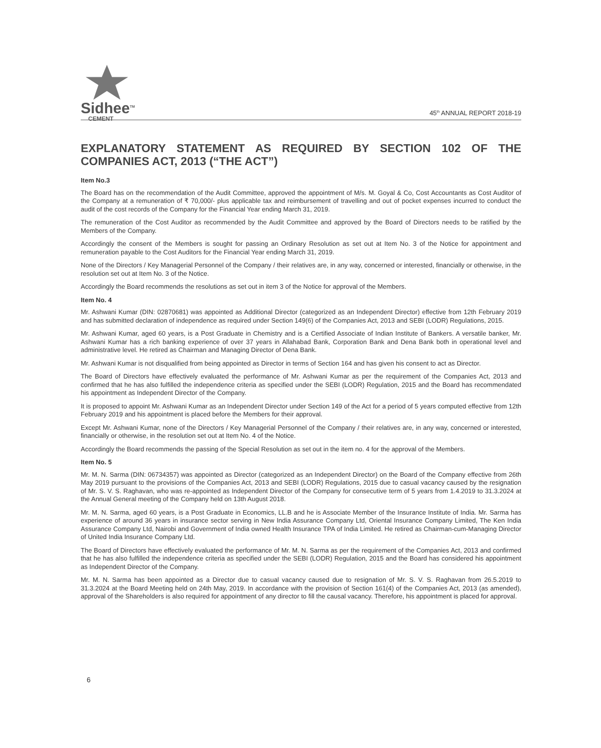Sidhee<sup>TM</sup>
CEMENT
45<sup>th</sup> ANNUAL REPORT 2018-19
EXPLANATORY STATEMENT AS REQUIRED BY SECTION 102 OF THE COMPANIES ACT, 2013 (“THE ACT”)
Item No.3
The Board has on the recommendation of the Audit Committee, approved the appointment of M/s. M. Goyal & Co, Cost Accountants as Cost Auditor of the Company at a remuneration of ₹ 70,000/- plus applicable tax and reimbursement of travelling and out of pocket expenses incurred to conduct the audit of the cost records of the Company for the Financial Year ending March 31, 2019.
The remuneration of the Cost Auditor as recommended by the Audit Committee and approved by the Board of Directors needs to be ratified by the Members of the Company.
Accordingly the consent of the Members is sought for passing an Ordinary Resolution as set out at Item No. 3 of the Notice for appointment and remuneration payable to the Cost Auditors for the Financial Year ending March 31, 2019.
None of the Directors / Key Managerial Personnel of the Company / their relatives are, in any way, concerned or interested, financially or otherwise, in the resolution set out at Item No. 3 of the Notice.
Accordingly the Board recommends the resolutions as set out in item 3 of the Notice for approval of the Members.
Item No. 4
Mr. Ashwani Kumar (DIN: 02870681) was appointed as Additional Director (categorized as an Independent Director) effective from 12th February 2019 and has submitted declaration of independence as required under Section 149(6) of the Companies Act, 2013 and SEBI (LODR) Regulations, 2015.
Mr. Ashwani Kumar, aged 60 years, is a Post Graduate in Chemistry and is a Certified Associate of Indian Institute of Bankers. A versatile banker, Mr. Ashwani Kumar has a rich banking experience of over 37 years in Allahabad Bank, Corporation Bank and Dena Bank both in operational level and administrative level. He retired as Chairman and Managing Director of Dena Bank.
Mr. Ashwani Kumar is not disqualified from being appointed as Director in terms of Section 164 and has given his consent to act as Director.
The Board of Directors have effectively evaluated the performance of Mr. Ashwani Kumar as per the requirement of the Companies Act, 2013 and confirmed that he has also fulfilled the independence criteria as specified under the SEBI (LODR) Regulation, 2015 and the Board has recommendated his appointment as Independent Director of the Company.
It is proposed to appoint Mr. Ashwani Kumar as an Independent Director under Section 149 of the Act for a period of 5 years computed effective from 12th February 2019 and his appointment is placed before the Members for their approval.
Except Mr. Ashwani Kumar, none of the Directors / Key Managerial Personnel of the Company / their relatives are, in any way, concerned or interested, financially or otherwise, in the resolution set out at Item No. 4 of the Notice.
Accordingly the Board recommends the passing of the Special Resolution as set out in the item no. 4 for the approval of the Members.
Item No. 5
Mr. M. N. Sarma (DIN: 06734357) was appointed as Director (categorized as an Independent Director) on the Board of the Company effective from 26th May 2019 pursuant to the provisions of the Companies Act, 2013 and SEBI (LODR) Regulations, 2015 due to casual vacancy caused by the resignation of Mr. S. V. S. Raghavan, who was re-appointed as Independent Director of the Company for consecutive term of 5 years from 1.4.2019 to 31.3.2024 at the Annual General meeting of the Company held on 13th August 2018.
Mr. M. N. Sarma, aged 60 years, is a Post Graduate in Economics, LL.B and he is Associate Member of the Insurance Institute of India. Mr. Sarma has experience of around 36 years in insurance sector serving in New India Assurance Company Ltd, Oriental Insurance Company Limited, The Ken India Assurance Company Ltd, Nairobi and Government of India owned Health Insurance TPA of India Limited. He retired as Chairman-cum-Managing Director of United India Insurance Company Ltd.
The Board of Directors have effectively evaluated the performance of Mr. M. N. Sarma as per the requirement of the Companies Act, 2013 and confirmed that he has also fulfilled the independence criteria as specified under the SEBI (LODR) Regulation, 2015 and the Board has considered his appointment as Independent Director of the Company.
Mr. M. N. Sarma has been appointed as a Director due to casual vacancy caused due to resignation of Mr. S. V. S. Raghavan from 26.5.2019 to 31.3.2024 at the Board Meeting held on 24th May, 2019. In accordance with the provision of Section 161(4) of the Companies Act, 2013 (as amended), approval of the Shareholders is also required for appointment of any director to fill the causal vacancy. Therefore, his appointment is placed for approval.
6